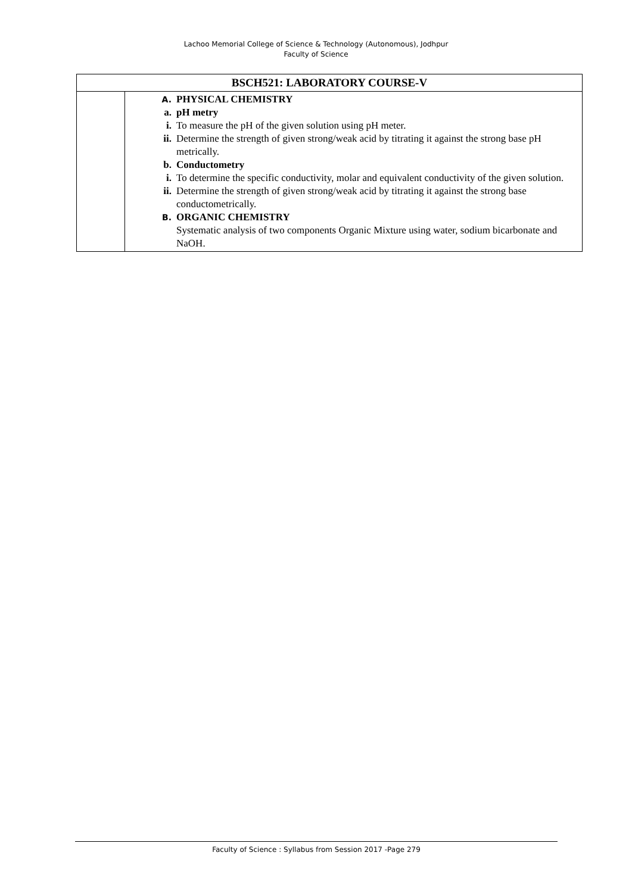Lachoo Memorial College of Science & Technology (Autonomous), Jodhpur
Faculty of Science
| BSCH521: LABORATORY COURSE-V | |
| --- | --- |
| | A. PHYSICAL CHEMISTRY a. pH metry i. To measure the pH of the given solution using pH meter. ii. Determine the strength of given strong/weak acid by titrating it against the strong base pH metrically. b. Conductometry i. To determine the specific conductivity, molar and equivalent conductivity of the given solution. ii. Determine the strength of given strong/weak acid by titrating it against the strong base conductometrically. B. ORGANIC CHEMISTRY Systematic analysis of two components Organic Mixture using water, sodium bicarbonate and NaOH. |
Faculty of Science : Syllabus from Session 2017 -Page 279